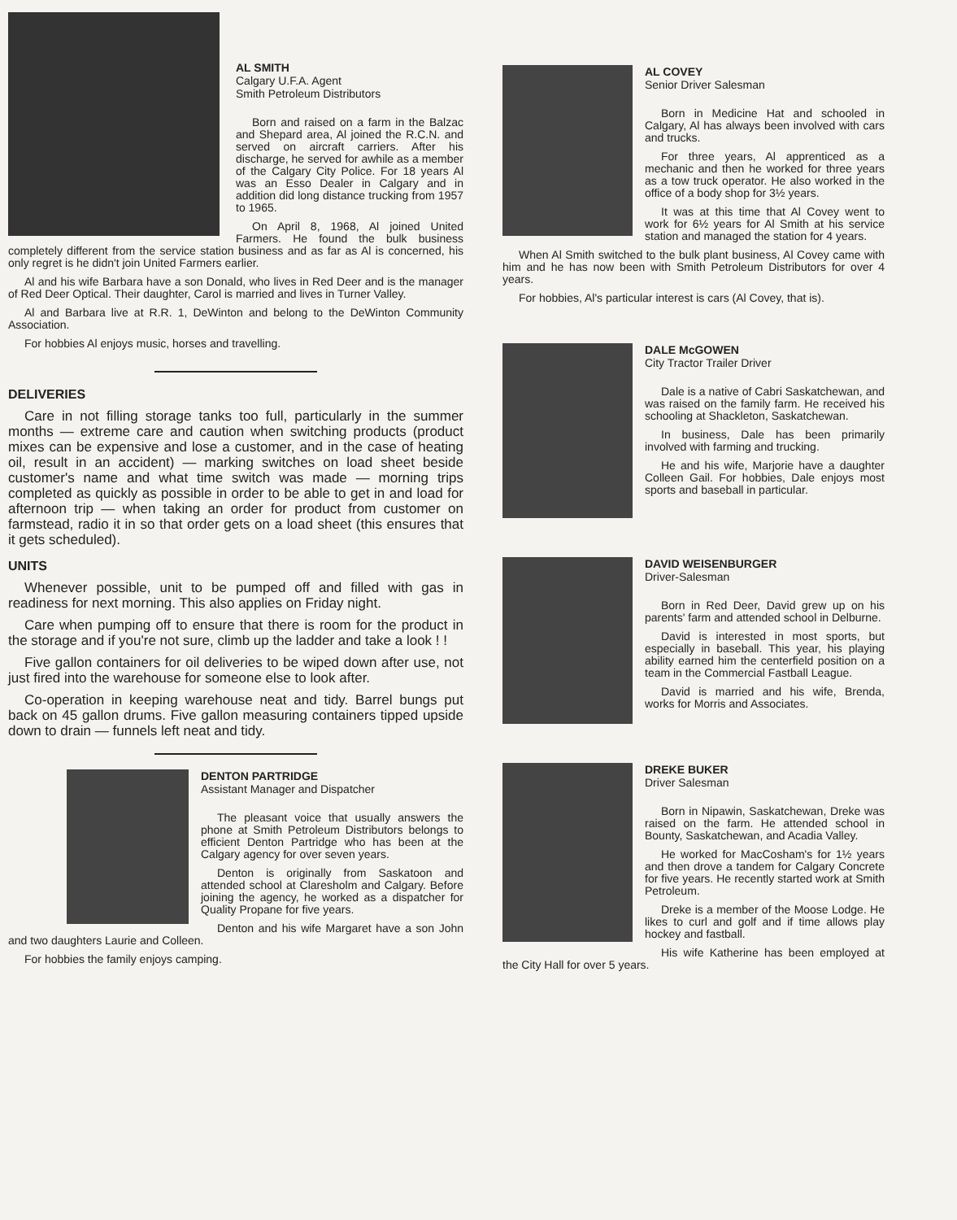AL SMITH
Calgary U.F.A. Agent
Smith Petroleum Distributors
Born and raised on a farm in the Balzac and Shepard area, Al joined the R.C.N. and served on aircraft carriers. After his discharge, he served for awhile as a member of the Calgary City Police. For 18 years Al was an Esso Dealer in Calgary and in addition did long distance trucking from 1957 to 1965.
On April 8, 1968, Al joined United Farmers. He found the bulk business completely different from the service station business and as far as Al is concerned, his only regret is he didn't join United Farmers earlier.
Al and his wife Barbara have a son Donald, who lives in Red Deer and is the manager of Red Deer Optical. Their daughter, Carol is married and lives in Turner Valley.
Al and Barbara live at R.R. 1, DeWinton and belong to the DeWinton Community Association.
For hobbies Al enjoys music, horses and travelling.
DELIVERIES
Care in not filling storage tanks too full, particularly in the summer months — extreme care and caution when switching products (product mixes can be expensive and lose a customer, and in the case of heating oil, result in an accident) — marking switches on load sheet beside customer's name and what time switch was made — morning trips completed as quickly as possible in order to be able to get in and load for afternoon trip — when taking an order for product from customer on farmstead, radio it in so that order gets on a load sheet (this ensures that it gets scheduled).
UNITS
Whenever possible, unit to be pumped off and filled with gas in readiness for next morning. This also applies on Friday night.
Care when pumping off to ensure that there is room for the product in the storage and if you're not sure, climb up the ladder and take a look ! !
Five gallon containers for oil deliveries to be wiped down after use, not just fired into the warehouse for someone else to look after.
Co-operation in keeping warehouse neat and tidy. Barrel bungs put back on 45 gallon drums. Five gallon measuring containers tipped upside down to drain — funnels left neat and tidy.
DENTON PARTRIDGE
Assistant Manager and Dispatcher
The pleasant voice that usually answers the phone at Smith Petroleum Distributors belongs to efficient Denton Partridge who has been at the Calgary agency for over seven years.
Denton is originally from Saskatoon and attended school at Claresholm and Calgary. Before joining the agency, he worked as a dispatcher for Quality Propane for five years.
Denton and his wife Margaret have a son John and two daughters Laurie and Colleen.
For hobbies the family enjoys camping.
AL COVEY
Senior Driver Salesman
Born in Medicine Hat and schooled in Calgary, Al has always been involved with cars and trucks.
For three years, Al apprenticed as a mechanic and then he worked for three years as a tow truck operator. He also worked in the office of a body shop for 3½ years.
It was at this time that Al Covey went to work for 6½ years for Al Smith at his service station and managed the station for 4 years.
When Al Smith switched to the bulk plant business, Al Covey came with him and he has now been with Smith Petroleum Distributors for over 4 years.
For hobbies, Al's particular interest is cars (Al Covey, that is).
DALE McGOWEN
City Tractor Trailer Driver
Dale is a native of Cabri Saskatchewan, and was raised on the family farm. He received his schooling at Shackleton, Saskatchewan.
In business, Dale has been primarily involved with farming and trucking.
He and his wife, Marjorie have a daughter Colleen Gail. For hobbies, Dale enjoys most sports and baseball in particular.
DAVID WEISENBURGER
Driver-Salesman
Born in Red Deer, David grew up on his parents' farm and attended school in Delburne.
David is interested in most sports, but especially in baseball. This year, his playing ability earned him the centerfield position on a team in the Commercial Fastball League.
David is married and his wife, Brenda, works for Morris and Associates.
DREKE BUKER
Driver Salesman
Born in Nipawin, Saskatchewan, Dreke was raised on the farm. He attended school in Bounty, Saskatchewan, and Acadia Valley.
He worked for MacCosham's for 1½ years and then drove a tandem for Calgary Concrete for five years. He recently started work at Smith Petroleum.
Dreke is a member of the Moose Lodge. He likes to curl and golf and if time allows play hockey and fastball.
His wife Katherine has been employed at the City Hall for over 5 years.